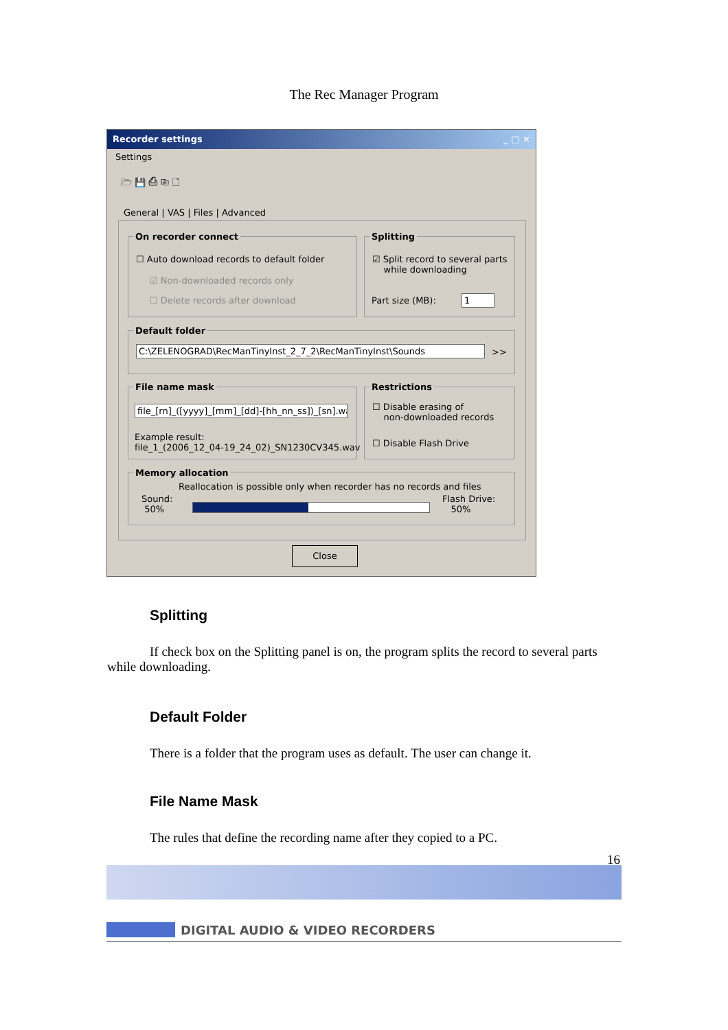The Rec Manager Program
Recorder settings _ □ ×
Settings
🗁 💾 ⎙ ⎘ 🗋
General | VAS | Files | Advanced
On recorder connect
☐ Auto download records to default folder
☑ Non-downloaded records only
☐ Delete records after download
Splitting
☑ Split record to several parts
while downloading
Part size (MB): 1
Default folder
C:\ZELENOGRAD\RecManTinyInst_2_7_2\RecManTinyInst\Sounds >>
File name mask
file_[rn]_([yyyy]_[mm]_[dd]-[hh_nn_ss])_[sn].wav
Example result:
file_1_(2006_12_04-19_24_02)_SN1230CV345.wav
Restrictions
☐ Disable erasing of
non-downloaded records
☐ Disable Flash Drive
Memory allocation
Reallocation is possible only when recorder has no records and files
Sound:
50%
Flash Drive:
50%
Close
Splitting
If check box on the Splitting panel is on, the program splits the record to several parts while downloading.
Default Folder
There is a folder that the program uses as default. The user can change it.
File Name Mask
The rules that define the recording name after they copied to a PC.
16
DIGITAL AUDIO & VIDEO RECORDERS